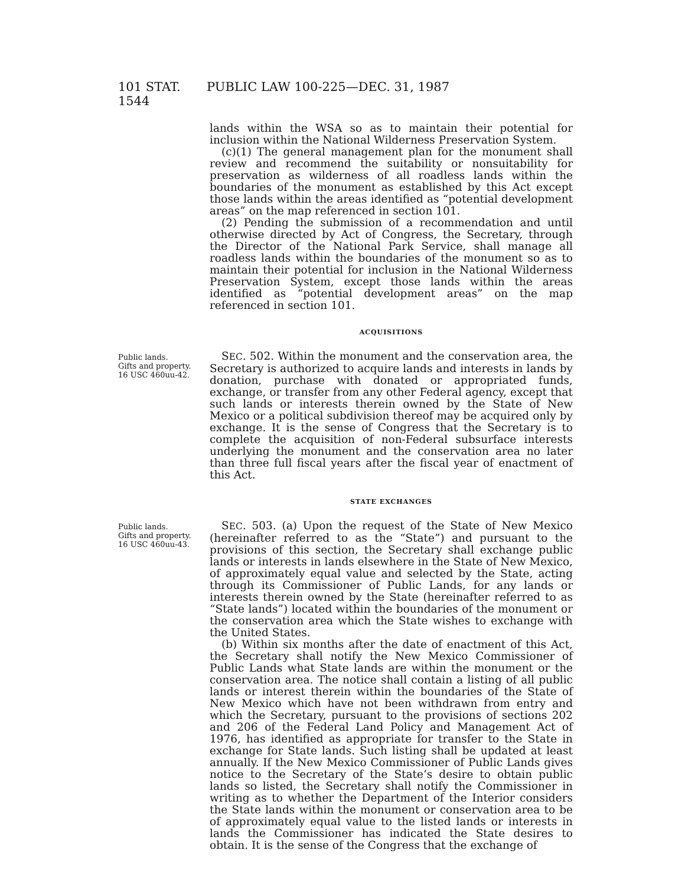101 STAT. 1544 PUBLIC LAW 100-225—DEC. 31, 1987
lands within the WSA so as to maintain their potential for inclusion within the National Wilderness Preservation System.
(c)(1) The general management plan for the monument shall review and recommend the suitability or nonsuitability for preservation as wilderness of all roadless lands within the boundaries of the monument as established by this Act except those lands within the areas identified as “potential development areas” on the map referenced in section 101.
(2) Pending the submission of a recommendation and until otherwise directed by Act of Congress, the Secretary, through the Director of the National Park Service, shall manage all roadless lands within the boundaries of the monument so as to maintain their potential for inclusion in the National Wilderness Preservation System, except those lands within the areas identified as “potential development areas” on the map referenced in section 101.
ACQUISITIONS
Public lands.
Gifts and property.
16 USC 460uu-42.
SEC. 502. Within the monument and the conservation area, the Secretary is authorized to acquire lands and interests in lands by donation, purchase with donated or appropriated funds, exchange, or transfer from any other Federal agency, except that such lands or interests therein owned by the State of New Mexico or a political subdivision thereof may be acquired only by exchange. It is the sense of Congress that the Secretary is to complete the acquisition of non-Federal subsurface interests underlying the monument and the conservation area no later than three full fiscal years after the fiscal year of enactment of this Act.
STATE EXCHANGES
Public lands.
Gifts and property.
16 USC 460uu-43.
SEC. 503. (a) Upon the request of the State of New Mexico (hereinafter referred to as the “State”) and pursuant to the provisions of this section, the Secretary shall exchange public lands or interests in lands elsewhere in the State of New Mexico, of approximately equal value and selected by the State, acting through its Commissioner of Public Lands, for any lands or interests therein owned by the State (hereinafter referred to as “State lands”) located within the boundaries of the monument or the conservation area which the State wishes to exchange with the United States.
(b) Within six months after the date of enactment of this Act, the Secretary shall notify the New Mexico Commissioner of Public Lands what State lands are within the monument or the conservation area. The notice shall contain a listing of all public lands or interest therein within the boundaries of the State of New Mexico which have not been withdrawn from entry and which the Secretary, pursuant to the provisions of sections 202 and 206 of the Federal Land Policy and Management Act of 1976, has identified as appropriate for transfer to the State in exchange for State lands. Such listing shall be updated at least annually. If the New Mexico Commissioner of Public Lands gives notice to the Secretary of the State’s desire to obtain public lands so listed, the Secretary shall notify the Commissioner in writing as to whether the Department of the Interior considers the State lands within the monument or conservation area to be of approximately equal value to the listed lands or interests in lands the Commissioner has indicated the State desires to obtain. It is the sense of the Congress that the exchange of